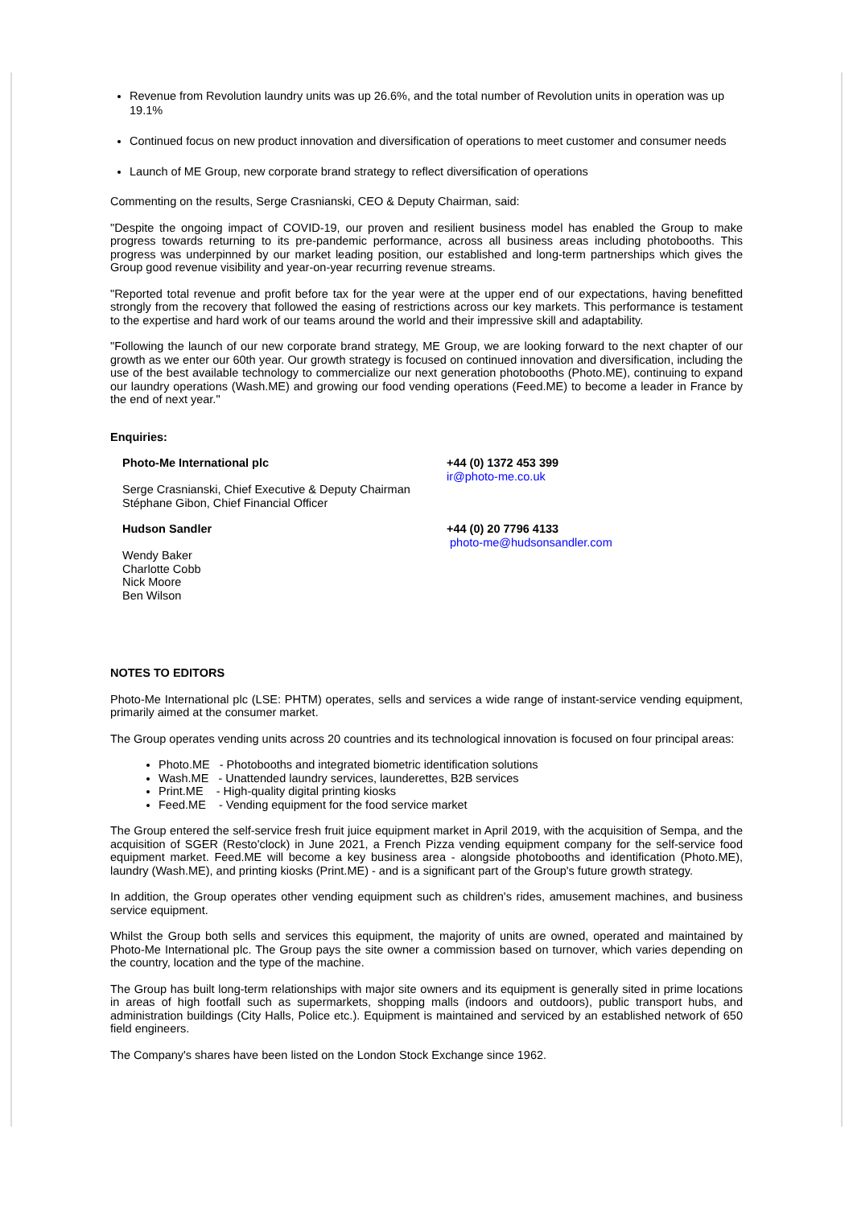Revenue from Revolution laundry units was up 26.6%, and the total number of Revolution units in operation was up 19.1%
Continued focus on new product innovation and diversification of operations to meet customer and consumer needs
Launch of ME Group, new corporate brand strategy to reflect diversification of operations
Commenting on the results, Serge Crasnianski, CEO & Deputy Chairman, said:
"Despite the ongoing impact of COVID-19, our proven and resilient business model has enabled the Group to make progress towards returning to its pre-pandemic performance, across all business areas including photobooths. This progress was underpinned by our market leading position, our established and long-term partnerships which gives the Group good revenue visibility and year-on-year recurring revenue streams.
"Reported total revenue and profit before tax for the year were at the upper end of our expectations, having benefitted strongly from the recovery that followed the easing of restrictions across our key markets. This performance is testament to the expertise and hard work of our teams around the world and their impressive skill and adaptability.
"Following the launch of our new corporate brand strategy, ME Group, we are looking forward to the next chapter of our growth as we enter our 60th year. Our growth strategy is focused on continued innovation and diversification, including the use of the best available technology to commercialize our next generation photobooths (Photo.ME), continuing to expand our laundry operations (Wash.ME) and growing our food vending operations (Feed.ME) to become a leader in France by the end of next year."
Enquiries:
| Photo-Me International plc Serge Crasnianski, Chief Executive & Deputy Chairman Stéphane Gibon, Chief Financial Officer | +44 (0) 1372 453 399 ir@photo-me.co.uk |
| Hudson Sandler Wendy Baker Charlotte Cobb Nick Moore Ben Wilson | +44 (0) 20 7796 4133 photo-me@hudsonsandler.com |
NOTES TO EDITORS
Photo-Me International plc (LSE: PHTM) operates, sells and services a wide range of instant-service vending equipment, primarily aimed at the consumer market.
The Group operates vending units across 20 countries and its technological innovation is focused on four principal areas:
Photo.ME - Photobooths and integrated biometric identification solutions
Wash.ME - Unattended laundry services, launderettes, B2B services
Print.ME - High-quality digital printing kiosks
Feed.ME - Vending equipment for the food service market
The Group entered the self-service fresh fruit juice equipment market in April 2019, with the acquisition of Sempa, and the acquisition of SGER (Resto'clock) in June 2021, a French Pizza vending equipment company for the self-service food equipment market. Feed.ME will become a key business area - alongside photobooths and identification (Photo.ME), laundry (Wash.ME), and printing kiosks (Print.ME) - and is a significant part of the Group's future growth strategy.
In addition, the Group operates other vending equipment such as children's rides, amusement machines, and business service equipment.
Whilst the Group both sells and services this equipment, the majority of units are owned, operated and maintained by Photo-Me International plc. The Group pays the site owner a commission based on turnover, which varies depending on the country, location and the type of the machine.
The Group has built long-term relationships with major site owners and its equipment is generally sited in prime locations in areas of high footfall such as supermarkets, shopping malls (indoors and outdoors), public transport hubs, and administration buildings (City Halls, Police etc.). Equipment is maintained and serviced by an established network of 650 field engineers.
The Company's shares have been listed on the London Stock Exchange since 1962.